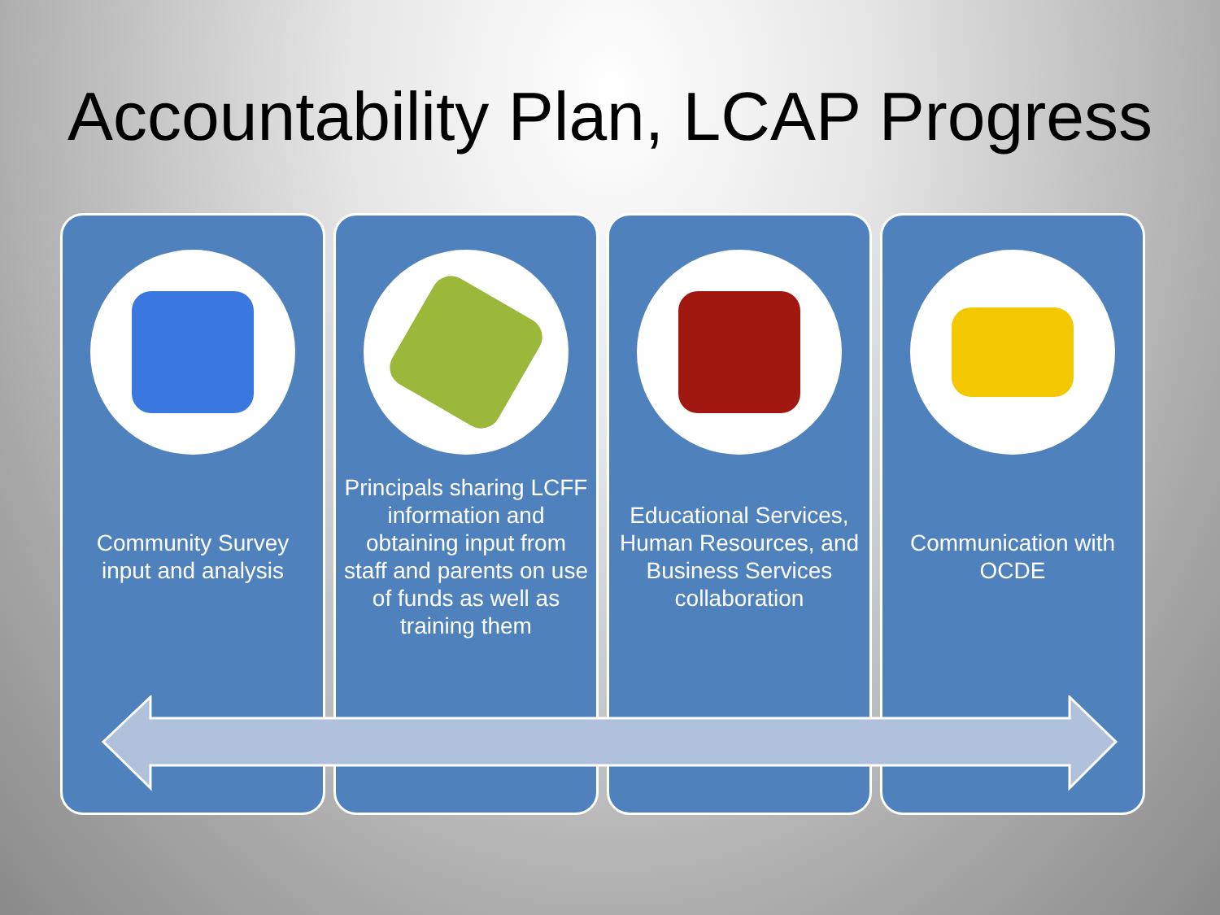Accountability Plan, LCAP Progress
Community Survey input and analysis
Principals sharing LCFF information and obtaining input from staff and parents on use of funds as well as training them
Educational Services, Human Resources, and Business Services collaboration
Communication with OCDE